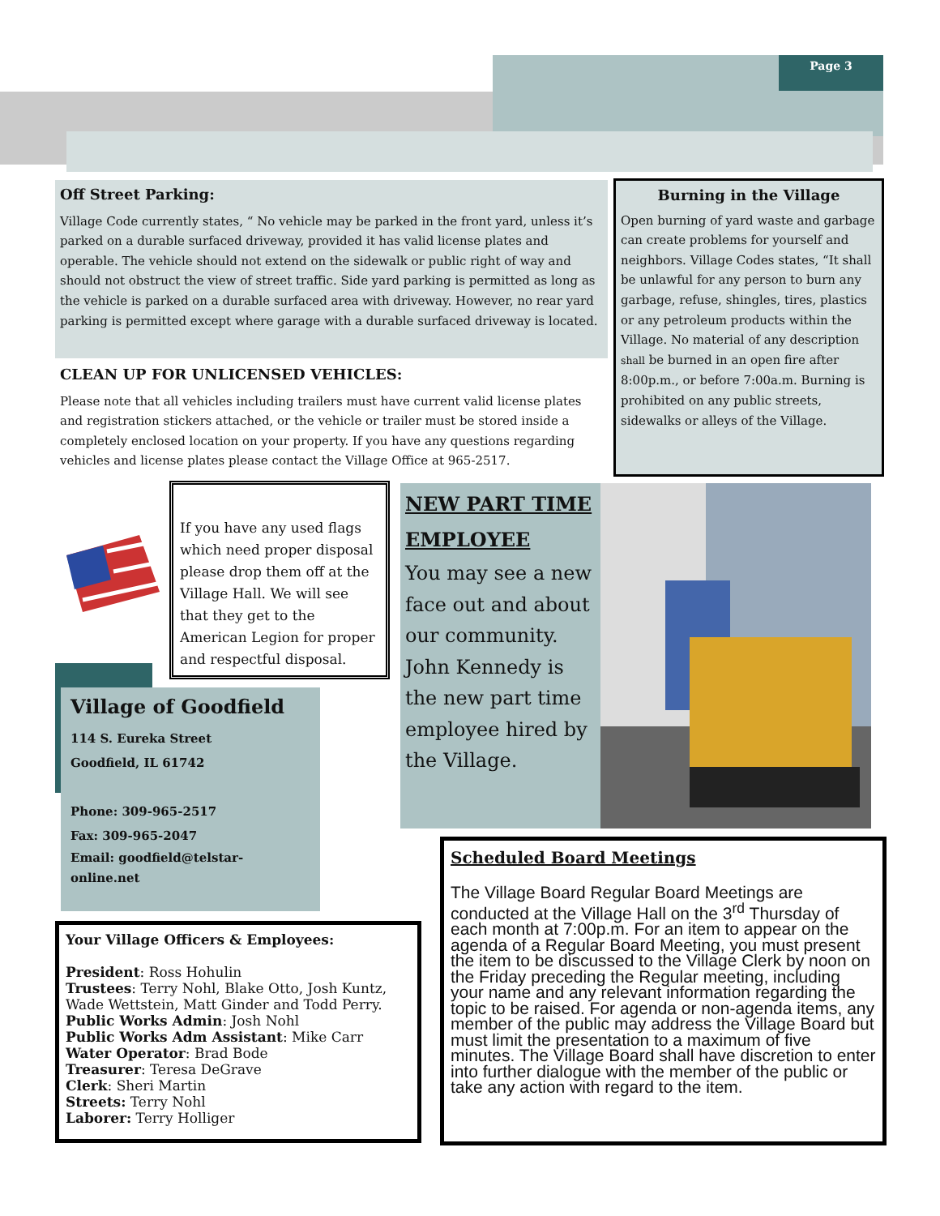Page 3
Off Street Parking:
Village Code currently states, “ No vehicle may be parked in the front yard, unless it’s parked on a durable surfaced driveway, provided it has valid license plates and operable. The vehicle should not extend on the sidewalk or public right of way and should not obstruct the view of street traffic. Side yard parking is permitted as long as the vehicle is parked on a durable surfaced area with driveway. However, no rear yard parking is permitted except where garage with a durable surfaced driveway is located.
CLEAN UP FOR UNLICENSED VEHICLES:
Please note that all vehicles including trailers must have current valid license plates and registration stickers attached, or the vehicle or trailer must be stored inside a completely enclosed location on your property. If you have any questions regarding vehicles and license plates please contact the Village Office at 965-2517.
Burning in the Village
Open burning of yard waste and garbage can create problems for yourself and neighbors. Village Codes states, “It shall be unlawful for any person to burn any garbage, refuse, shingles, tires, plastics or any petroleum products within the Village. No material of any description shall be burned in an open fire after 8:00p.m., or before 7:00a.m. Burning is prohibited on any public streets, sidewalks or alleys of the Village.
If you have any used flags which need proper disposal please drop them off at the Village Hall. We will see that they get to the American Legion for proper and respectful disposal.
Village of Goodfield
114 S. Eureka Street
Goodfield, IL 61742
Phone: 309-965-2517
Fax: 309-965-2047
Email: goodfield@telstar-online.net
NEW PART TIME EMPLOYEE
You may see a new face out and about our community. John Kennedy is the new part time employee hired by the Village.
Your Village Officers & Employees:
President: Ross Hohulin
Trustees: Terry Nohl, Blake Otto, Josh Kuntz, Wade Wettstein, Matt Ginder and Todd Perry.
Public Works Admin: Josh Nohl
Public Works Adm Assistant: Mike Carr
Water Operator: Brad Bode
Treasurer: Teresa DeGrave
Clerk: Sheri Martin
Streets: Terry Nohl
Laborer: Terry Holliger
Scheduled Board Meetings
The Village Board Regular Board Meetings are conducted at the Village Hall on the 3<sup>rd</sup> Thursday of each month at 7:00p.m. For an item to appear on the agenda of a Regular Board Meeting, you must present the item to be discussed to the Village Clerk by noon on the Friday preceding the Regular meeting, including your name and any relevant information regarding the topic to be raised. For agenda or non-agenda items, any member of the public may address the Village Board but must limit the presentation to a maximum of five minutes. The Village Board shall have discretion to enter into further dialogue with the member of the public or take any action with regard to the item.